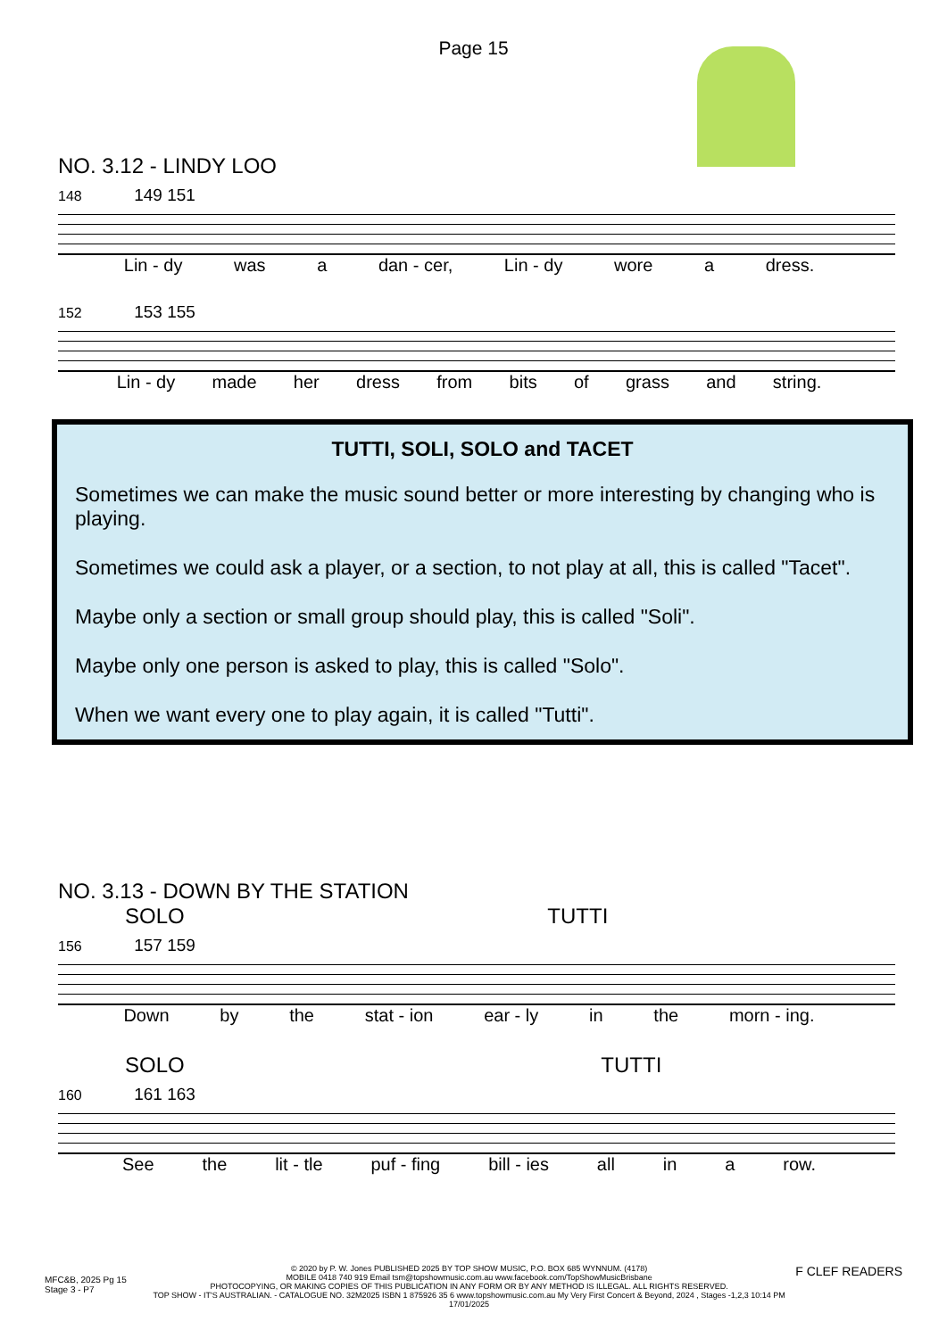Page 15
NO. 3.12 - LINDY LOO
148 149 151
Lin - dy was a dan - cer, Lin - dy wore a dress.
152 153 155
Lin - dy made her dress from bits of grass and string.
TUTTI, SOLI, SOLO and TACET
Sometimes we can make the music sound better or more interesting by changing who is playing.
Sometimes we could ask a player, or a section, to not play at all, this is called "Tacet".
Maybe only a section or small group should play, this is called "Soli".
Maybe only one person is asked to play, this is called "Solo".
When we want every one to play again, it is called "Tutti".
NO. 3.13 - DOWN BY THE STATION
SOLO TUTTI
156 157 159
Down by the stat - ion ear - ly in the morn - ing.
SOLO TUTTI
160 161 163
See the lit - tle puf - fing bill - ies all in a row.
MFC&B, 2025 Pg 15
Stage 3 - P7
© 2020 by P. W. Jones PUBLISHED 2025 BY TOP SHOW MUSIC, P.O. BOX 685 WYNNUM. (4178)
MOBILE 0418 740 919 Email tsm@topshowmusic.com.au www.facebook.com/TopShowMusicBrisbane
PHOTOCOPYING, OR MAKING COPIES OF THIS PUBLICATION IN ANY FORM OR BY ANY METHOD IS ILLEGAL. ALL RIGHTS RESERVED.
TOP SHOW - IT'S AUSTRALIAN. - CATALOGUE NO. 32M2025 ISBN 1 875926 35 6 www.topshowmusic.com.au My Very First Concert & Beyond, 2024 , Stages -1,2,3 10:14 PM 17/01/2025
F CLEF READERS